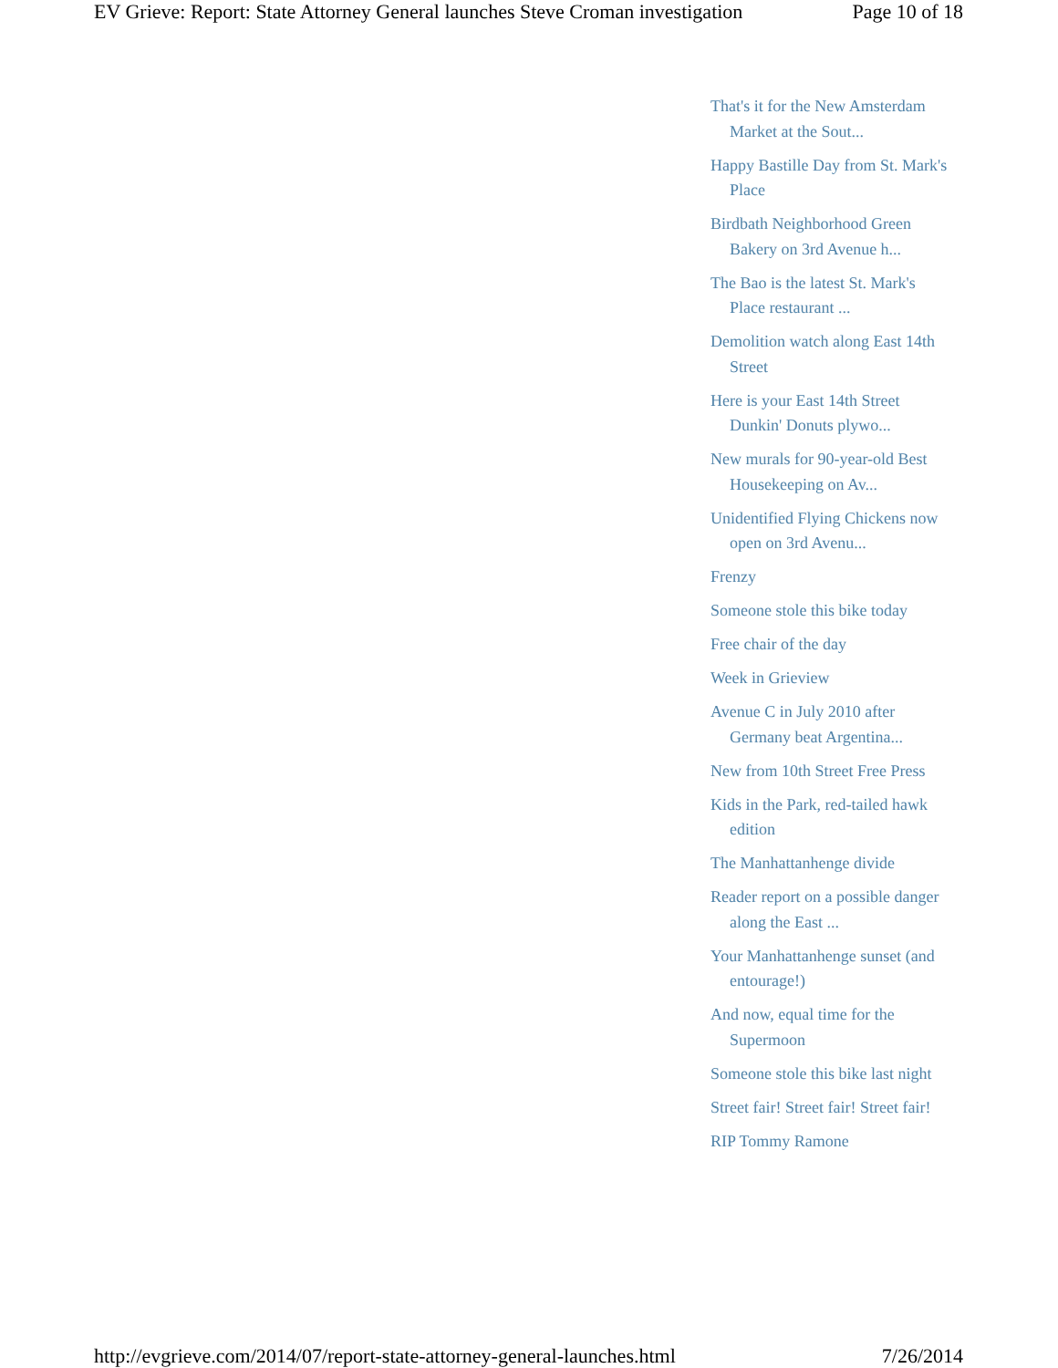EV Grieve: Report: State Attorney General launches Steve Croman investigation Page 10 of 18
That's it for the New Amsterdam Market at the Sout...
Happy Bastille Day from St. Mark's Place
Birdbath Neighborhood Green Bakery on 3rd Avenue h...
The Bao is the latest St. Mark's Place restaurant ...
Demolition watch along East 14th Street
Here is your East 14th Street Dunkin' Donuts plywo...
New murals for 90-year-old Best Housekeeping on Av...
Unidentified Flying Chickens now open on 3rd Avenu...
Frenzy
Someone stole this bike today
Free chair of the day
Week in Grieview
Avenue C in July 2010 after Germany beat Argentina...
New from 10th Street Free Press
Kids in the Park, red-tailed hawk edition
The Manhattanhenge divide
Reader report on a possible danger along the East ...
Your Manhattanhenge sunset (and entourage!)
And now, equal time for the Supermoon
Someone stole this bike last night
Street fair! Street fair! Street fair!
RIP Tommy Ramone
http://evgrieve.com/2014/07/report-state-attorney-general-launches.html 7/26/2014